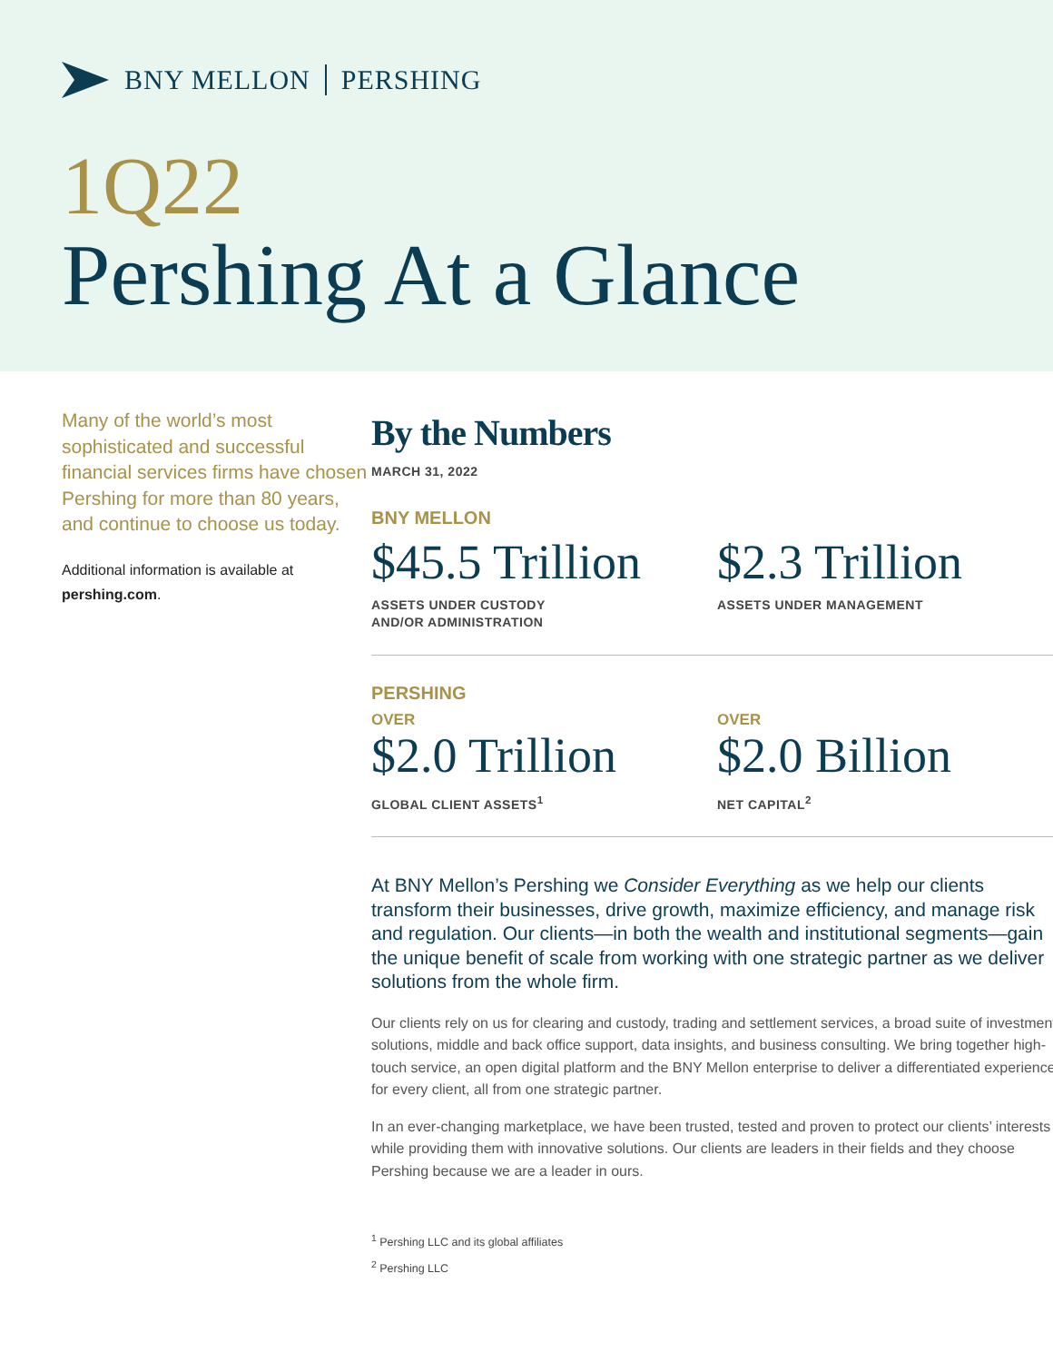BNY MELLON PERSHING
1Q22
Pershing At a Glance
Many of the world’s most sophisticated and successful financial services firms have chosen Pershing for more than 80 years, and continue to choose us today.
Additional information is available at pershing.com.
By the Numbers
MARCH 31, 2022
BNY MELLON
$45.5 Trillion
ASSETS UNDER CUSTODY
AND/OR ADMINISTRATION
$2.3 Trillion
ASSETS UNDER MANAGEMENT
PERSHING
OVER
$2.0 Trillion
GLOBAL CLIENT ASSETS<sup>1</sup>
OVER
$2.0 Billion
NET CAPITAL<sup>2</sup>
At BNY Mellon’s Pershing we Consider Everything as we help our clients transform their businesses, drive growth, maximize efficiency, and manage risk and regulation. Our clients—in both the wealth and institutional segments—gain the unique benefit of scale from working with one strategic partner as we deliver solutions from the whole firm.
Our clients rely on us for clearing and custody, trading and settlement services, a broad suite of investment solutions, middle and back office support, data insights, and business consulting. We bring together high-touch service, an open digital platform and the BNY Mellon enterprise to deliver a differentiated experience for every client, all from one strategic partner.
In an ever-changing marketplace, we have been trusted, tested and proven to protect our clients’ interests while providing them with innovative solutions. Our clients are leaders in their fields and they choose Pershing because we are a leader in ours.
<sup>1</sup> Pershing LLC and its global affiliates
<sup>2</sup> Pershing LLC